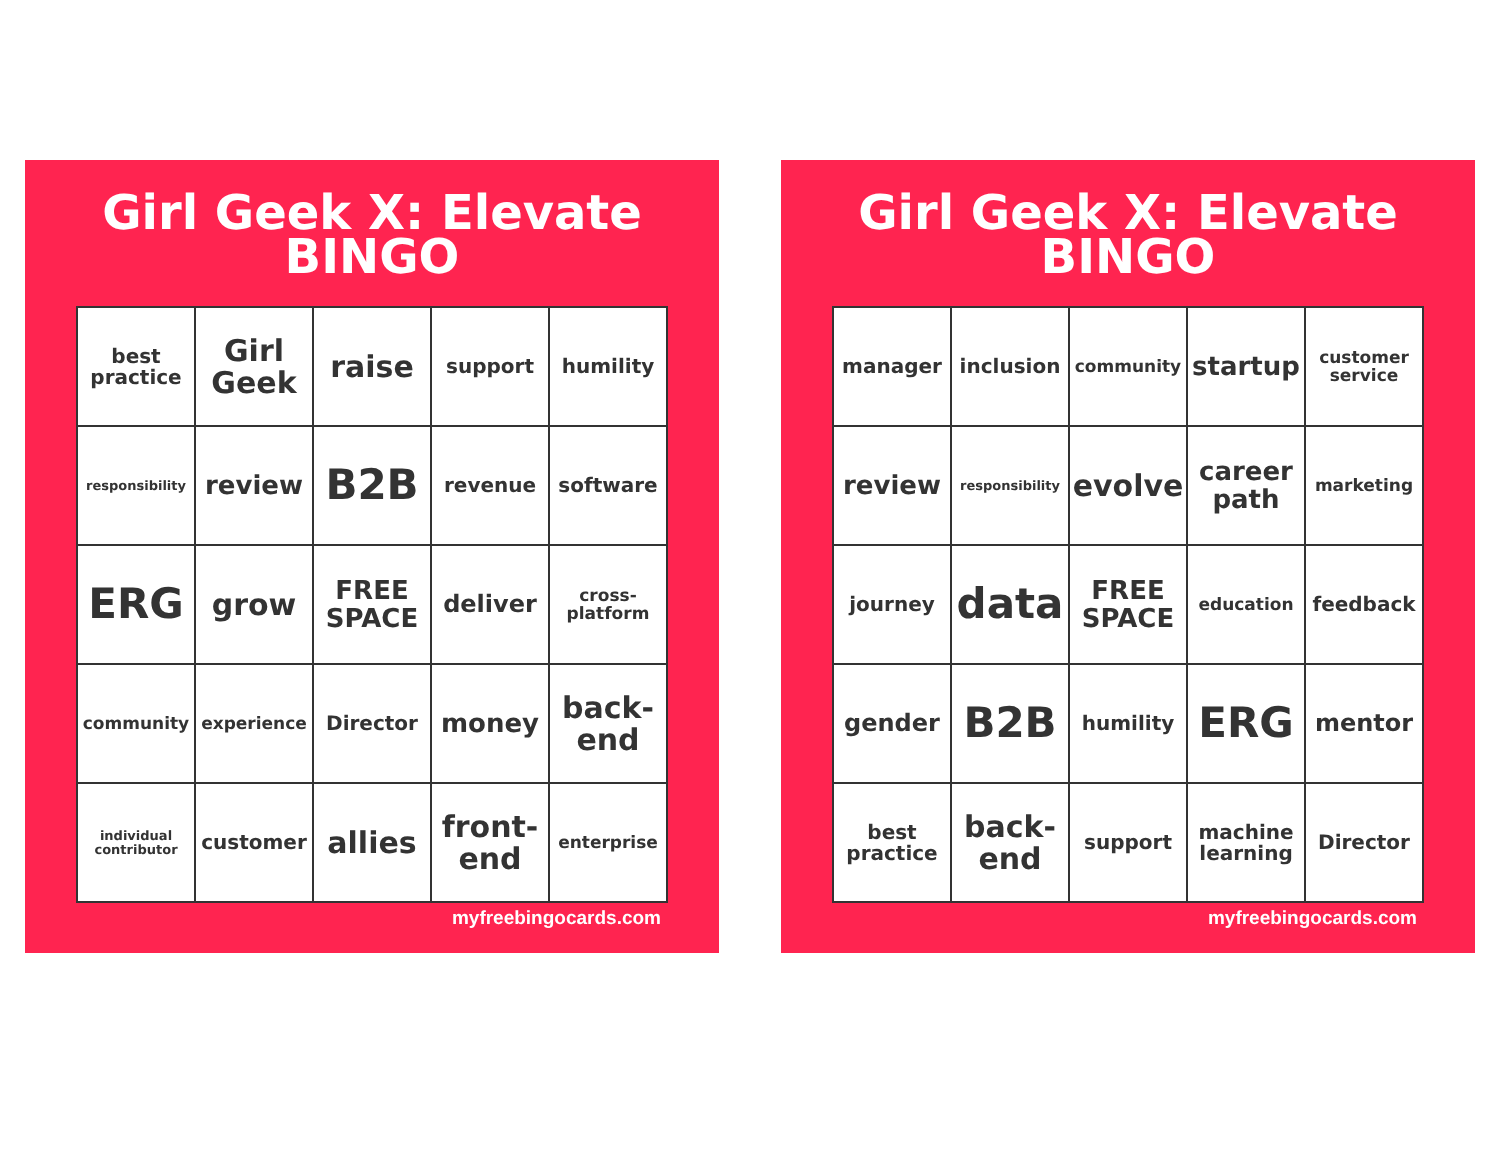Girl Geek X: Elevate
BINGO
| best practice | Girl Geek | raise | support | humility |
| responsibility | review | B2B | revenue | software |
| ERG | grow | FREE SPACE | deliver | cross-platform |
| community | experience | Director | money | back-end |
| individual contributor | customer | allies | front-end | enterprise |
myfreebingocards.com
Girl Geek X: Elevate
BINGO
| manager | inclusion | community | startup | customer service |
| review | responsibility | evolve | career path | marketing |
| journey | data | FREE SPACE | education | feedback |
| gender | B2B | humility | ERG | mentor |
| best practice | back-end | support | machine learning | Director |
myfreebingocards.com